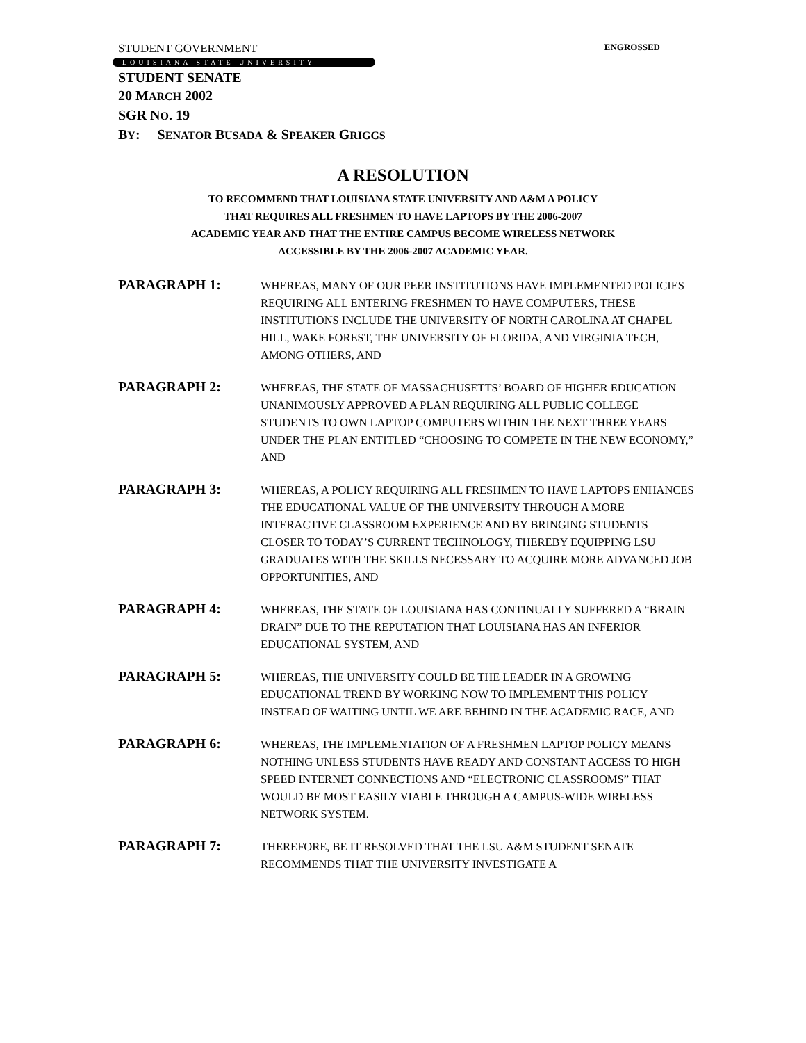STUDENT GOVERNMENT ENGROSSED
LOUISIANA STATE UNIVERSITY
STUDENT SENATE
20 MARCH 2002
SGR NO. 19
BY: SENATOR BUSADA & SPEAKER GRIGGS
A RESOLUTION
TO RECOMMEND THAT LOUISIANA STATE UNIVERSITY AND A&M A POLICY
THAT REQUIRES ALL FRESHMEN TO HAVE LAPTOPS BY THE 2006-2007
ACADEMIC YEAR AND THAT THE ENTIRE CAMPUS BECOME WIRELESS NETWORK
ACCESSIBLE BY THE 2006-2007 ACADEMIC YEAR.
PARAGRAPH 1:
WHEREAS, MANY OF OUR PEER INSTITUTIONS HAVE IMPLEMENTED POLICIES REQUIRING ALL ENTERING FRESHMEN TO HAVE COMPUTERS, THESE INSTITUTIONS INCLUDE THE UNIVERSITY OF NORTH CAROLINA AT CHAPEL HILL, WAKE FOREST, THE UNIVERSITY OF FLORIDA, AND VIRGINIA TECH, AMONG OTHERS, AND
PARAGRAPH 2:
WHEREAS, THE STATE OF MASSACHUSETTS’ BOARD OF HIGHER EDUCATION UNANIMOUSLY APPROVED A PLAN REQUIRING ALL PUBLIC COLLEGE STUDENTS TO OWN LAPTOP COMPUTERS WITHIN THE NEXT THREE YEARS UNDER THE PLAN ENTITLED “CHOOSING TO COMPETE IN THE NEW ECONOMY,” AND
PARAGRAPH 3:
WHEREAS, A POLICY REQUIRING ALL FRESHMEN TO HAVE LAPTOPS ENHANCES THE EDUCATIONAL VALUE OF THE UNIVERSITY THROUGH A MORE INTERACTIVE CLASSROOM EXPERIENCE AND BY BRINGING STUDENTS CLOSER TO TODAY’S CURRENT TECHNOLOGY, THEREBY EQUIPPING LSU GRADUATES WITH THE SKILLS NECESSARY TO ACQUIRE MORE ADVANCED JOB OPPORTUNITIES, AND
PARAGRAPH 4:
WHEREAS, THE STATE OF LOUISIANA HAS CONTINUALLY SUFFERED A “BRAIN DRAIN” DUE TO THE REPUTATION THAT LOUISIANA HAS AN INFERIOR EDUCATIONAL SYSTEM, AND
PARAGRAPH 5:
WHEREAS, THE UNIVERSITY COULD BE THE LEADER IN A GROWING EDUCATIONAL TREND BY WORKING NOW TO IMPLEMENT THIS POLICY INSTEAD OF WAITING UNTIL WE ARE BEHIND IN THE ACADEMIC RACE, AND
PARAGRAPH 6:
WHEREAS, THE IMPLEMENTATION OF A FRESHMEN LAPTOP POLICY MEANS NOTHING UNLESS STUDENTS HAVE READY AND CONSTANT ACCESS TO HIGH SPEED INTERNET CONNECTIONS AND “ELECTRONIC CLASSROOMS” THAT WOULD BE MOST EASILY VIABLE THROUGH A CAMPUS-WIDE WIRELESS NETWORK SYSTEM.
PARAGRAPH 7:
THEREFORE, BE IT RESOLVED THAT THE LSU A&M STUDENT SENATE RECOMMENDS THAT THE UNIVERSITY INVESTIGATE A